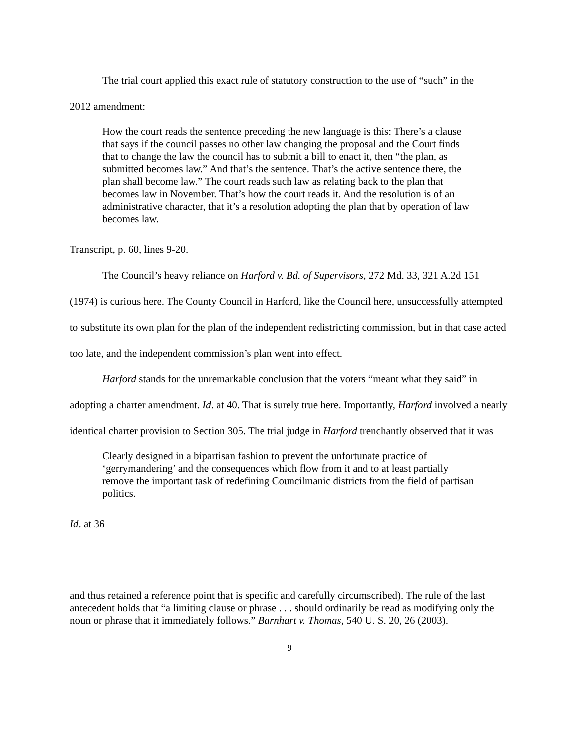The trial court applied this exact rule of statutory construction to the use of “such” in the
2012 amendment:
How the court reads the sentence preceding the new language is this: There’s a clause that says if the council passes no other law changing the proposal and the Court finds that to change the law the council has to submit a bill to enact it, then “the plan, as submitted becomes law.” And that’s the sentence. That’s the active sentence there, the plan shall become law.” The court reads such law as relating back to the plan that becomes law in November. That’s how the court reads it. And the resolution is of an administrative character, that it’s a resolution adopting the plan that by operation of law becomes law.
Transcript, p. 60, lines 9-20.
The Council’s heavy reliance on Harford v. Bd. of Supervisors, 272 Md. 33, 321 A.2d 151 (1974) is curious here. The County Council in Harford, like the Council here, unsuccessfully attempted to substitute its own plan for the plan of the independent redistricting commission, but in that case acted too late, and the independent commission’s plan went into effect.
Harford stands for the unremarkable conclusion that the voters “meant what they said” in adopting a charter amendment. Id. at 40. That is surely true here. Importantly, Harford involved a nearly identical charter provision to Section 305. The trial judge in Harford trenchantly observed that it was
Clearly designed in a bipartisan fashion to prevent the unfortunate practice of ‘gerrymandering’ and the consequences which flow from it and to at least partially remove the important task of redefining Councilmanic districts from the field of partisan politics.
Id. at 36
and thus retained a reference point that is specific and carefully circumscribed). The rule of the last antecedent holds that “a limiting clause or phrase . . . should ordinarily be read as modifying only the noun or phrase that it immediately follows.” Barnhart v. Thomas, 540 U. S. 20, 26 (2003).
9